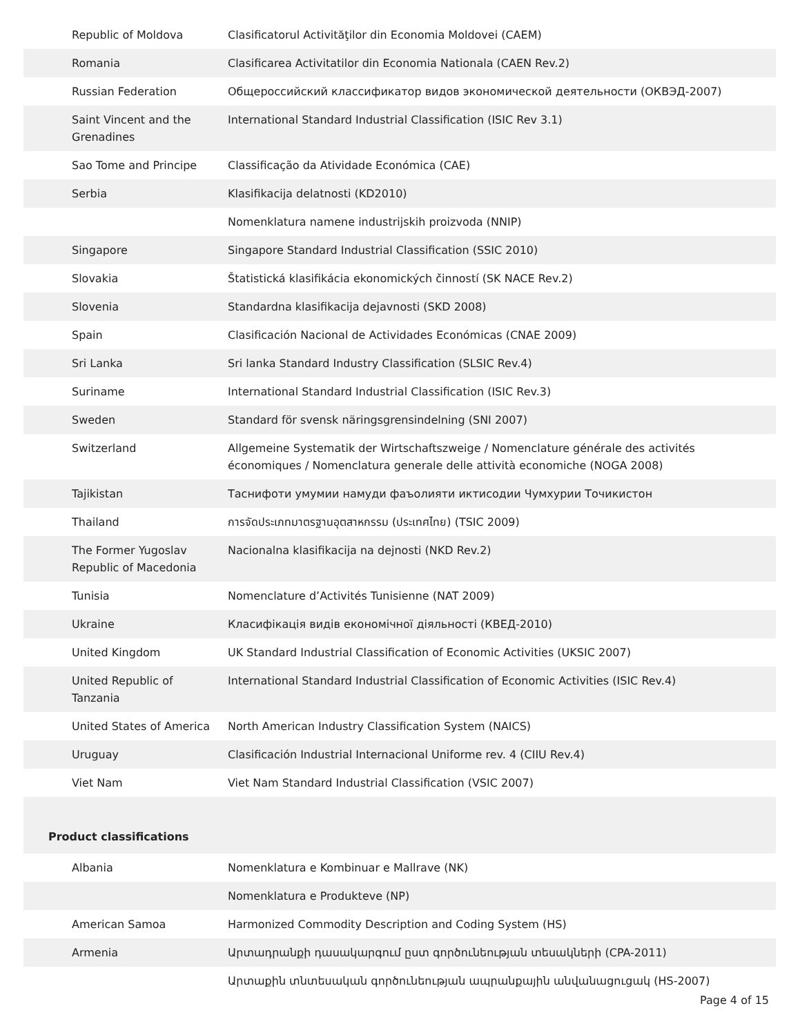| Republic of Moldova | Clasificatorul Activităţilor din Economia Moldovei (CAEM) |
| Romania | Clasificarea Activitatilor din Economia Nationala (CAEN Rev.2) |
| Russian Federation | Общероссийский классификатор видов экономической деятельности (ОКВЭД-2007) |
| Saint Vincent and the Grenadines | International Standard Industrial Classification (ISIC Rev 3.1) |
| Sao Tome and Principe | Classificação da Atividade Económica (CAE) |
| Serbia | Klasifikacija delatnosti (KD2010) |
| | Nomenklatura namene industrijskih proizvoda (NNIP) |
| Singapore | Singapore Standard Industrial Classification (SSIC 2010) |
| Slovakia | Štatistická klasifikácia ekonomických činností (SK NACE Rev.2) |
| Slovenia | Standardna klasifikacija dejavnosti (SKD 2008) |
| Spain | Clasificación Nacional de Actividades Económicas (CNAE 2009) |
| Sri Lanka | Sri lanka Standard Industry Classification (SLSIC Rev.4) |
| Suriname | International Standard Industrial Classification (ISIC Rev.3) |
| Sweden | Standard för svensk näringsgrensindelning (SNI 2007) |
| Switzerland | Allgemeine Systematik der Wirtschaftszweige / Nomenclature générale des activités économiques / Nomenclatura generale delle attività economiche (NOGA 2008) |
| Tajikistan | Таснифоти умумии намуди фаъолияти иктисодии Чумхурии Точикистон |
| Thailand | การจัดประเภทมาตรฐานอุตสาหกรรม (ประเทศไทย) (TSIC 2009) |
| The Former Yugoslav Republic of Macedonia | Nacionalna klasifikacija na dejnosti (NKD Rev.2) |
| Tunisia | Nomenclature d’Activités Tunisienne (NAT 2009) |
| Ukraine | Класифікація видів економічної діяльності (КВЕД-2010) |
| United Kingdom | UK Standard Industrial Classification of Economic Activities (UKSIC 2007) |
| United Republic of Tanzania | International Standard Industrial Classification of Economic Activities (ISIC Rev.4) |
| United States of America | North American Industry Classification System (NAICS) |
| Uruguay | Clasificación Industrial Internacional Uniforme rev. 4 (CIIU Rev.4) |
| Viet Nam | Viet Nam Standard Industrial Classification (VSIC 2007) |
| Product classifications | |
| Albania | Nomenklatura e Kombinuar e Mallrave (NK) |
| | Nomenklatura e Produkteve (NP) |
| American Samoa | Harmonized Commodity Description and Coding System (HS) |
| Armenia | Արտադրանքի դասակարգում ըստ գործունեության տեսակների (CPA-2011) |
| | Արտաքին տնտեսական գործունեության ապրանքային անվանացուցակ (HS-2007) |
Page 4 of 15